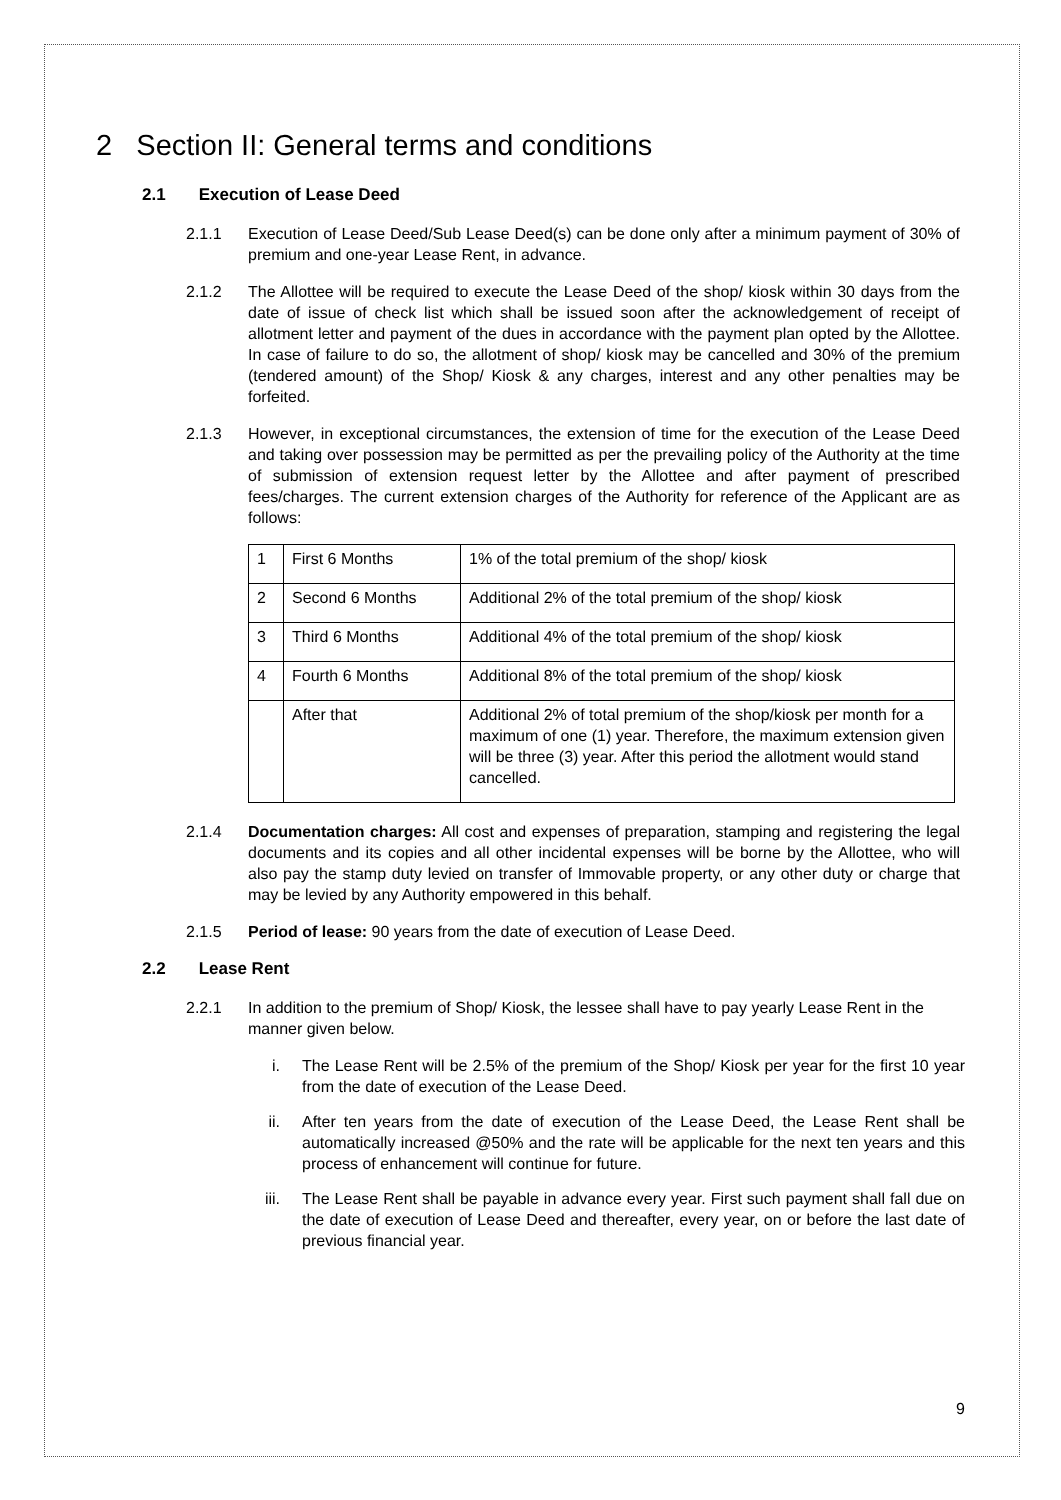2 Section II: General terms and conditions
2.1 Execution of Lease Deed
2.1.1 Execution of Lease Deed/Sub Lease Deed(s) can be done only after a minimum payment of 30% of premium and one-year Lease Rent, in advance.
2.1.2 The Allottee will be required to execute the Lease Deed of the shop/ kiosk within 30 days from the date of issue of check list which shall be issued soon after the acknowledgement of receipt of allotment letter and payment of the dues in accordance with the payment plan opted by the Allottee. In case of failure to do so, the allotment of shop/ kiosk may be cancelled and 30% of the premium (tendered amount) of the Shop/ Kiosk & any charges, interest and any other penalties may be forfeited.
2.1.3 However, in exceptional circumstances, the extension of time for the execution of the Lease Deed and taking over possession may be permitted as per the prevailing policy of the Authority at the time of submission of extension request letter by the Allottee and after payment of prescribed fees/charges. The current extension charges of the Authority for reference of the Applicant are as follows:
| 1 | First 6 Months | 1% of the total premium of the shop/ kiosk |
| 2 | Second 6 Months | Additional 2% of the total premium of the shop/ kiosk |
| 3 | Third 6 Months | Additional 4% of the total premium of the shop/ kiosk |
| 4 | Fourth 6 Months | Additional 8% of the total premium of the shop/ kiosk |
| | After that | Additional 2% of total premium of the shop/kiosk per month for a maximum of one (1) year. Therefore, the maximum extension given will be three (3) year. After this period the allotment would stand cancelled. |
2.1.4 Documentation charges: All cost and expenses of preparation, stamping and registering the legal documents and its copies and all other incidental expenses will be borne by the Allottee, who will also pay the stamp duty levied on transfer of Immovable property, or any other duty or charge that may be levied by any Authority empowered in this behalf.
2.1.5 Period of lease: 90 years from the date of execution of Lease Deed.
2.2 Lease Rent
2.2.1 In addition to the premium of Shop/ Kiosk, the lessee shall have to pay yearly Lease Rent in the manner given below.
i. The Lease Rent will be 2.5% of the premium of the Shop/ Kiosk per year for the first 10 year from the date of execution of the Lease Deed.
ii. After ten years from the date of execution of the Lease Deed, the Lease Rent shall be automatically increased @50% and the rate will be applicable for the next ten years and this process of enhancement will continue for future.
iii. The Lease Rent shall be payable in advance every year. First such payment shall fall due on the date of execution of Lease Deed and thereafter, every year, on or before the last date of previous financial year.
9